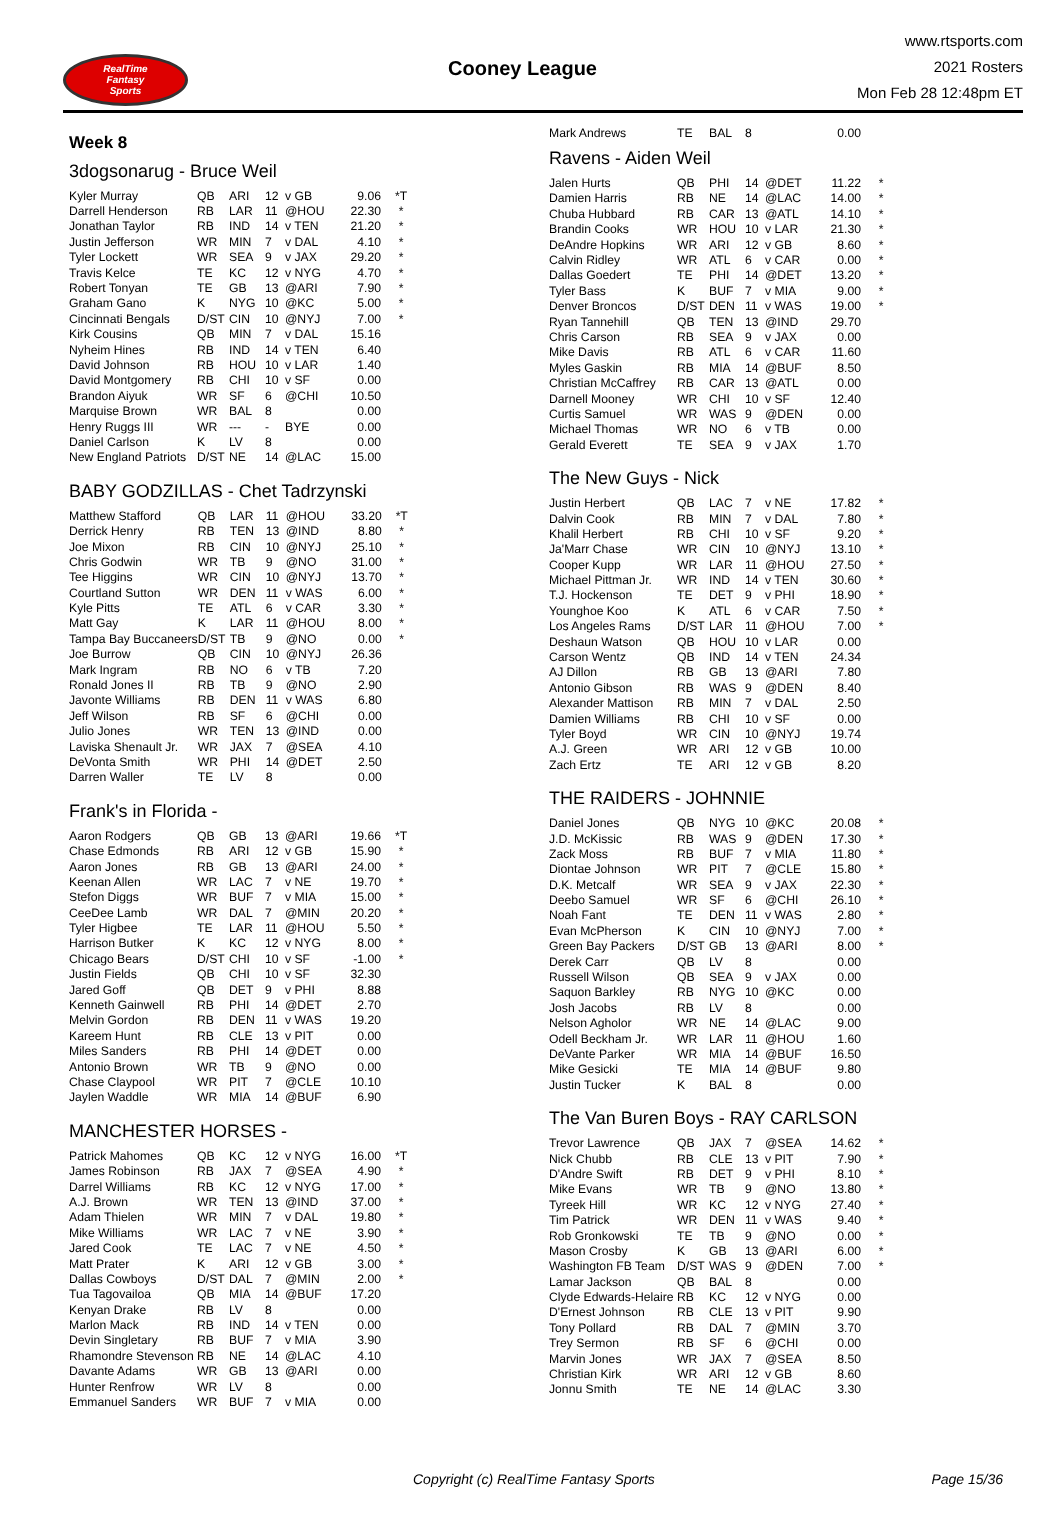RealTime
Fantasy
Sports
Cooney League
www.rtsports.com
2021 Rosters
Mon Feb 28 12:48pm ET
Week 8
3dogsonarug - Bruce Weil
| Kyler Murray | QB | ARI | 12 | v GB | 9.06 | *T |
| Darrell Henderson | RB | LAR | 11 | @HOU | 22.30 | * |
| Jonathan Taylor | RB | IND | 14 | v TEN | 21.20 | * |
| Justin Jefferson | WR | MIN | 7 | v DAL | 4.10 | * |
| Tyler Lockett | WR | SEA | 9 | v JAX | 29.20 | * |
| Travis Kelce | TE | KC | 12 | v NYG | 4.70 | * |
| Robert Tonyan | TE | GB | 13 | @ARI | 7.90 | * |
| Graham Gano | K | NYG | 10 | @KC | 5.00 | * |
| Cincinnati Bengals | D/ST | CIN | 10 | @NYJ | 7.00 | * |
| Kirk Cousins | QB | MIN | 7 | v DAL | 15.16 | |
| Nyheim Hines | RB | IND | 14 | v TEN | 6.40 | |
| David Johnson | RB | HOU | 10 | v LAR | 1.40 | |
| David Montgomery | RB | CHI | 10 | v SF | 0.00 | |
| Brandon Aiyuk | WR | SF | 6 | @CHI | 10.50 | |
| Marquise Brown | WR | BAL | 8 | | 0.00 | |
| Henry Ruggs III | WR | --- | - | BYE | 0.00 | |
| Daniel Carlson | K | LV | 8 | | 0.00 | |
| New England Patriots | D/ST | NE | 14 | @LAC | 15.00 | |
BABY GODZILLAS - Chet Tadrzynski
| Matthew Stafford | QB | LAR | 11 | @HOU | 33.20 | *T |
| Derrick Henry | RB | TEN | 13 | @IND | 8.80 | * |
| Joe Mixon | RB | CIN | 10 | @NYJ | 25.10 | * |
| Chris Godwin | WR | TB | 9 | @NO | 31.00 | * |
| Tee Higgins | WR | CIN | 10 | @NYJ | 13.70 | * |
| Courtland Sutton | WR | DEN | 11 | v WAS | 6.00 | * |
| Kyle Pitts | TE | ATL | 6 | v CAR | 3.30 | * |
| Matt Gay | K | LAR | 11 | @HOU | 8.00 | * |
| Tampa Bay Buccaneers | D/ST | TB | 9 | @NO | 0.00 | * |
| Joe Burrow | QB | CIN | 10 | @NYJ | 26.36 | |
| Mark Ingram | RB | NO | 6 | v TB | 7.20 | |
| Ronald Jones II | RB | TB | 9 | @NO | 2.90 | |
| Javonte Williams | RB | DEN | 11 | v WAS | 6.80 | |
| Jeff Wilson | RB | SF | 6 | @CHI | 0.00 | |
| Julio Jones | WR | TEN | 13 | @IND | 0.00 | |
| Laviska Shenault Jr. | WR | JAX | 7 | @SEA | 4.10 | |
| DeVonta Smith | WR | PHI | 14 | @DET | 2.50 | |
| Darren Waller | TE | LV | 8 | | 0.00 | |
Frank's in Florida -
| Aaron Rodgers | QB | GB | 13 | @ARI | 19.66 | *T |
| Chase Edmonds | RB | ARI | 12 | v GB | 15.90 | * |
| Aaron Jones | RB | GB | 13 | @ARI | 24.00 | * |
| Keenan Allen | WR | LAC | 7 | v NE | 19.70 | * |
| Stefon Diggs | WR | BUF | 7 | v MIA | 15.00 | * |
| CeeDee Lamb | WR | DAL | 7 | @MIN | 20.20 | * |
| Tyler Higbee | TE | LAR | 11 | @HOU | 5.50 | * |
| Harrison Butker | K | KC | 12 | v NYG | 8.00 | * |
| Chicago Bears | D/ST | CHI | 10 | v SF | -1.00 | * |
| Justin Fields | QB | CHI | 10 | v SF | 32.30 | |
| Jared Goff | QB | DET | 9 | v PHI | 8.88 | |
| Kenneth Gainwell | RB | PHI | 14 | @DET | 2.70 | |
| Melvin Gordon | RB | DEN | 11 | v WAS | 19.20 | |
| Kareem Hunt | RB | CLE | 13 | v PIT | 0.00 | |
| Miles Sanders | RB | PHI | 14 | @DET | 0.00 | |
| Antonio Brown | WR | TB | 9 | @NO | 0.00 | |
| Chase Claypool | WR | PIT | 7 | @CLE | 10.10 | |
| Jaylen Waddle | WR | MIA | 14 | @BUF | 6.90 | |
MANCHESTER HORSES -
| Patrick Mahomes | QB | KC | 12 | v NYG | 16.00 | *T |
| James Robinson | RB | JAX | 7 | @SEA | 4.90 | * |
| Darrel Williams | RB | KC | 12 | v NYG | 17.00 | * |
| A.J. Brown | WR | TEN | 13 | @IND | 37.00 | * |
| Adam Thielen | WR | MIN | 7 | v DAL | 19.80 | * |
| Mike Williams | WR | LAC | 7 | v NE | 3.90 | * |
| Jared Cook | TE | LAC | 7 | v NE | 4.50 | * |
| Matt Prater | K | ARI | 12 | v GB | 3.00 | * |
| Dallas Cowboys | D/ST | DAL | 7 | @MIN | 2.00 | * |
| Tua Tagovailoa | QB | MIA | 14 | @BUF | 17.20 | |
| Kenyan Drake | RB | LV | 8 | | 0.00 | |
| Marlon Mack | RB | IND | 14 | v TEN | 0.00 | |
| Devin Singletary | RB | BUF | 7 | v MIA | 3.90 | |
| Rhamondre Stevenson | RB | NE | 14 | @LAC | 4.10 | |
| Davante Adams | WR | GB | 13 | @ARI | 0.00 | |
| Hunter Renfrow | WR | LV | 8 | | 0.00 | |
| Emmanuel Sanders | WR | BUF | 7 | v MIA | 0.00 | |
| Mark Andrews | TE | BAL | 8 | | 0.00 | |
Ravens - Aiden Weil
| Jalen Hurts | QB | PHI | 14 | @DET | 11.22 | * |
| Damien Harris | RB | NE | 14 | @LAC | 14.00 | * |
| Chuba Hubbard | RB | CAR | 13 | @ATL | 14.10 | * |
| Brandin Cooks | WR | HOU | 10 | v LAR | 21.30 | * |
| DeAndre Hopkins | WR | ARI | 12 | v GB | 8.60 | * |
| Calvin Ridley | WR | ATL | 6 | v CAR | 0.00 | * |
| Dallas Goedert | TE | PHI | 14 | @DET | 13.20 | * |
| Tyler Bass | K | BUF | 7 | v MIA | 9.00 | * |
| Denver Broncos | D/ST | DEN | 11 | v WAS | 19.00 | * |
| Ryan Tannehill | QB | TEN | 13 | @IND | 29.70 | |
| Chris Carson | RB | SEA | 9 | v JAX | 0.00 | |
| Mike Davis | RB | ATL | 6 | v CAR | 11.60 | |
| Myles Gaskin | RB | MIA | 14 | @BUF | 8.50 | |
| Christian McCaffrey | RB | CAR | 13 | @ATL | 0.00 | |
| Darnell Mooney | WR | CHI | 10 | v SF | 12.40 | |
| Curtis Samuel | WR | WAS | 9 | @DEN | 0.00 | |
| Michael Thomas | WR | NO | 6 | v TB | 0.00 | |
| Gerald Everett | TE | SEA | 9 | v JAX | 1.70 | |
The New Guys - Nick
| Justin Herbert | QB | LAC | 7 | v NE | 17.82 | * |
| Dalvin Cook | RB | MIN | 7 | v DAL | 7.80 | * |
| Khalil Herbert | RB | CHI | 10 | v SF | 9.20 | * |
| Ja'Marr Chase | WR | CIN | 10 | @NYJ | 13.10 | * |
| Cooper Kupp | WR | LAR | 11 | @HOU | 27.50 | * |
| Michael Pittman Jr. | WR | IND | 14 | v TEN | 30.60 | * |
| T.J. Hockenson | TE | DET | 9 | v PHI | 18.90 | * |
| Younghoe Koo | K | ATL | 6 | v CAR | 7.50 | * |
| Los Angeles Rams | D/ST | LAR | 11 | @HOU | 7.00 | * |
| Deshaun Watson | QB | HOU | 10 | v LAR | 0.00 | |
| Carson Wentz | QB | IND | 14 | v TEN | 24.34 | |
| AJ Dillon | RB | GB | 13 | @ARI | 7.80 | |
| Antonio Gibson | RB | WAS | 9 | @DEN | 8.40 | |
| Alexander Mattison | RB | MIN | 7 | v DAL | 2.50 | |
| Damien Williams | RB | CHI | 10 | v SF | 0.00 | |
| Tyler Boyd | WR | CIN | 10 | @NYJ | 19.74 | |
| A.J. Green | WR | ARI | 12 | v GB | 10.00 | |
| Zach Ertz | TE | ARI | 12 | v GB | 8.20 | |
THE RAIDERS - JOHNNIE
| Daniel Jones | QB | NYG | 10 | @KC | 20.08 | * |
| J.D. McKissic | RB | WAS | 9 | @DEN | 17.30 | * |
| Zack Moss | RB | BUF | 7 | v MIA | 11.80 | * |
| Diontae Johnson | WR | PIT | 7 | @CLE | 15.80 | * |
| D.K. Metcalf | WR | SEA | 9 | v JAX | 22.30 | * |
| Deebo Samuel | WR | SF | 6 | @CHI | 26.10 | * |
| Noah Fant | TE | DEN | 11 | v WAS | 2.80 | * |
| Evan McPherson | K | CIN | 10 | @NYJ | 7.00 | * |
| Green Bay Packers | D/ST | GB | 13 | @ARI | 8.00 | * |
| Derek Carr | QB | LV | 8 | | 0.00 | |
| Russell Wilson | QB | SEA | 9 | v JAX | 0.00 | |
| Saquon Barkley | RB | NYG | 10 | @KC | 0.00 | |
| Josh Jacobs | RB | LV | 8 | | 0.00 | |
| Nelson Agholor | WR | NE | 14 | @LAC | 9.00 | |
| Odell Beckham Jr. | WR | LAR | 11 | @HOU | 1.60 | |
| DeVante Parker | WR | MIA | 14 | @BUF | 16.50 | |
| Mike Gesicki | TE | MIA | 14 | @BUF | 9.80 | |
| Justin Tucker | K | BAL | 8 | | 0.00 | |
The Van Buren Boys - RAY CARLSON
| Trevor Lawrence | QB | JAX | 7 | @SEA | 14.62 | * |
| Nick Chubb | RB | CLE | 13 | v PIT | 7.90 | * |
| D'Andre Swift | RB | DET | 9 | v PHI | 8.10 | * |
| Mike Evans | WR | TB | 9 | @NO | 13.80 | * |
| Tyreek Hill | WR | KC | 12 | v NYG | 27.40 | * |
| Tim Patrick | WR | DEN | 11 | v WAS | 9.40 | * |
| Rob Gronkowski | TE | TB | 9 | @NO | 0.00 | * |
| Mason Crosby | K | GB | 13 | @ARI | 6.00 | * |
| Washington FB Team | D/ST | WAS | 9 | @DEN | 7.00 | * |
| Lamar Jackson | QB | BAL | 8 | | 0.00 | |
| Clyde Edwards-Helaire | RB | KC | 12 | v NYG | 0.00 | |
| D'Ernest Johnson | RB | CLE | 13 | v PIT | 9.90 | |
| Tony Pollard | RB | DAL | 7 | @MIN | 3.70 | |
| Trey Sermon | RB | SF | 6 | @CHI | 0.00 | |
| Marvin Jones | WR | JAX | 7 | @SEA | 8.50 | |
| Christian Kirk | WR | ARI | 12 | v GB | 8.60 | |
| Jonnu Smith | TE | NE | 14 | @LAC | 3.30 | |
Copyright (c) RealTime Fantasy Sports Page 15/36